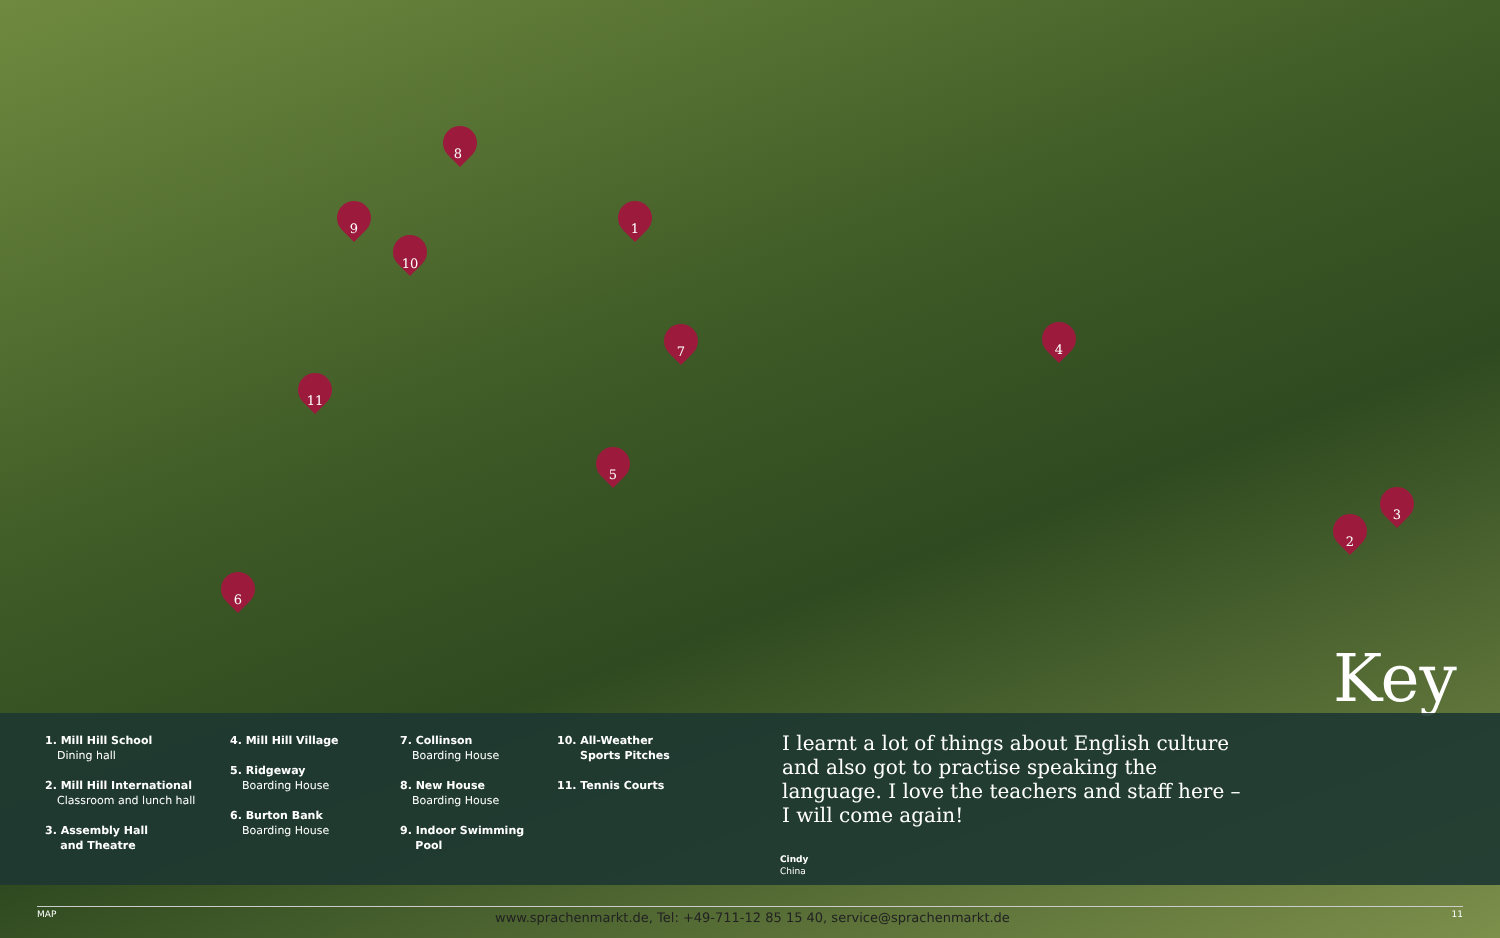8
9
10
1
7 4
11
5
3
2
6
Key
1. Mill Hill School
Dining hall
2. Mill Hill International
Classroom and lunch hall
3. Assembly Hall
and Theatre
4. Mill Hill Village
5. Ridgeway
Boarding House
6. Burton Bank
Boarding House
7. Collinson
Boarding House
8. New House
Boarding House
9. Indoor Swimming
Pool
10. All-Weather
Sports Pitches
11. Tennis Courts
I learnt a lot of things about English culture and also got to practise speaking the language. I love the teachers and staff here – I will come again!
Cindy
China
MAP 11
www.sprachenmarkt.de, Tel: +49-711-12 85 15 40, service@sprachenmarkt.de